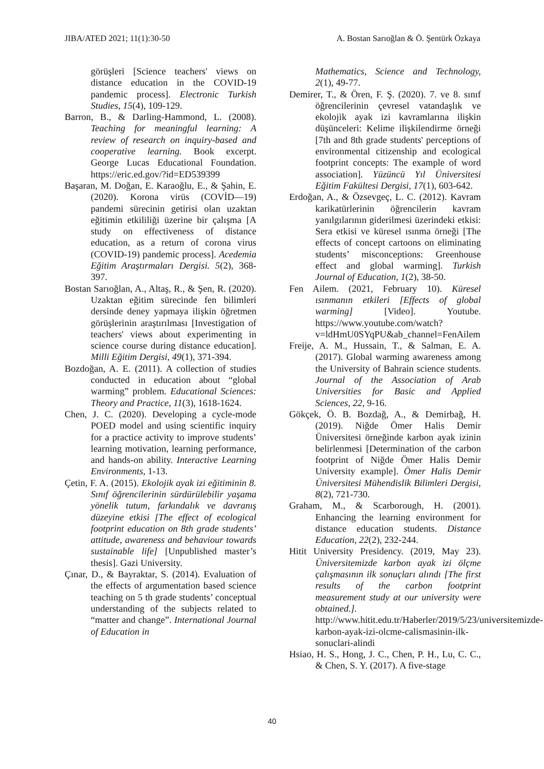JIBA/ATED 2021; 11(1):30-50 A. Bostan Sarıoğlan & Ö. Şentürk Özkaya
görüşleri [Science teachers' views on distance education in the COVID-19 pandemic process]. Electronic Turkish Studies, 15(4), 109-129.
Barron, B., & Darling-Hammond, L. (2008). Teaching for meaningful learning: A review of research on inquiry-based and cooperative learning. Book excerpt. George Lucas Educational Foundation. https://eric.ed.gov/?id=ED539399
Başaran, M. Doğan, E. Karaoğlu, E., & Şahin, E. (2020). Korona virüs (COVİD—19) pandemi sürecinin getirisi olan uzaktan eğitimin etkililiği üzerine bir çalışma [A study on effectiveness of distance education, as a return of corona virus (COVID-19) pandemic process]. Acedemia Eğitim Araştırmaları Dergisi. 5(2), 368-397.
Bostan Sarıoğlan, A., Altaş, R., & Şen, R. (2020). Uzaktan eğitim sürecinde fen bilimleri dersinde deney yapmaya ilişkin öğretmen görüşlerinin araştırılması [Investigation of teachers' views about experimenting in science course during distance education]. Milli Eğitim Dergisi, 49(1), 371-394.
Bozdoğan, A. E. (2011). A collection of studies conducted in education about “global warming” problem. Educational Sciences: Theory and Practice, 11(3), 1618-1624.
Chen, J. C. (2020). Developing a cycle-mode POED model and using scientific inquiry for a practice activity to improve students’ learning motivation, learning performance, and hands-on ability. Interactive Learning Environments, 1-13.
Çetin, F. A. (2015). Ekolojik ayak izi eğitiminin 8. Sınıf öğrencilerinin sürdürülebilir yaşama yönelik tutum, farkındalık ve davranış düzeyine etkisi [The effect of ecological footprint education on 8th grade students’ attitude, awareness and behaviour towards sustainable life] [Unpublished master’s thesis]. Gazi University.
Çınar, D., & Bayraktar, S. (2014). Evaluation of the effects of argumentation based science teaching on 5 th grade students’ conceptual understanding of the subjects related to “matter and change”. International Journal of Education in
Mathematics, Science and Technology, 2(1), 49-77.
Demirer, T., & Ören, F. Ş. (2020). 7. ve 8. sınıf öğrencilerinin çevresel vatandaşlık ve ekolojik ayak izi kavramlarına ilişkin düşünceleri: Kelime ilişkilendirme örneği [7th and 8th grade students' perceptions of environmental citizenship and ecological footprint concepts: The example of word association]. Yüzüncü Yıl Üniversitesi Eğitim Fakültesi Dergisi, 17(1), 603-642.
Erdoğan, A., & Özsevgeç, L. C. (2012). Kavram karikatürlerinin öğrencilerin kavram yanılgılarının giderilmesi üzerindeki etkisi: Sera etkisi ve küresel ısınma örneği [The effects of concept cartoons on eliminating students’ misconceptions: Greenhouse effect and global warming]. Turkish Journal of Education, 1(2), 38-50.
Fen Ailem. (2021, February 10). Küresel ısınmanın etkileri [Effects of global warming] [Video]. Youtube. https://www.youtube.com/watch?v=ldHmU0SYqPU&ab_channel=FenAilem
Freije, A. M., Hussain, T., & Salman, E. A. (2017). Global warming awareness among the University of Bahrain science students. Journal of the Association of Arab Universities for Basic and Applied Sciences, 22, 9-16.
Gökçek, Ö. B. Bozdağ, A., & Demirbağ, H. (2019). Niğde Ömer Halis Demir Üniversitesi örneğinde karbon ayak izinin belirlenmesi [Determination of the carbon footprint of Niğde Ömer Halis Demir University example]. Ömer Halis Demir Üniversitesi Mühendislik Bilimleri Dergisi, 8(2), 721-730.
Graham, M., & Scarborough, H. (2001). Enhancing the learning environment for distance education students. Distance Education, 22(2), 232-244.
Hitit University Presidency. (2019, May 23). Üniversitemizde karbon ayak izi ölçme çalışmasının ilk sonuçları alındı [The first results of the carbon footprint measurement study at our university were obtained.]. http://www.hitit.edu.tr/Haberler/2019/5/23/universitemizde-karbon-ayak-izi-olcme-calismasinin-ilk-sonuclari-alindi
Hsiao, H. S., Hong, J. C., Chen, P. H., Lu, C. C., & Chen, S. Y. (2017). A five-stage
40